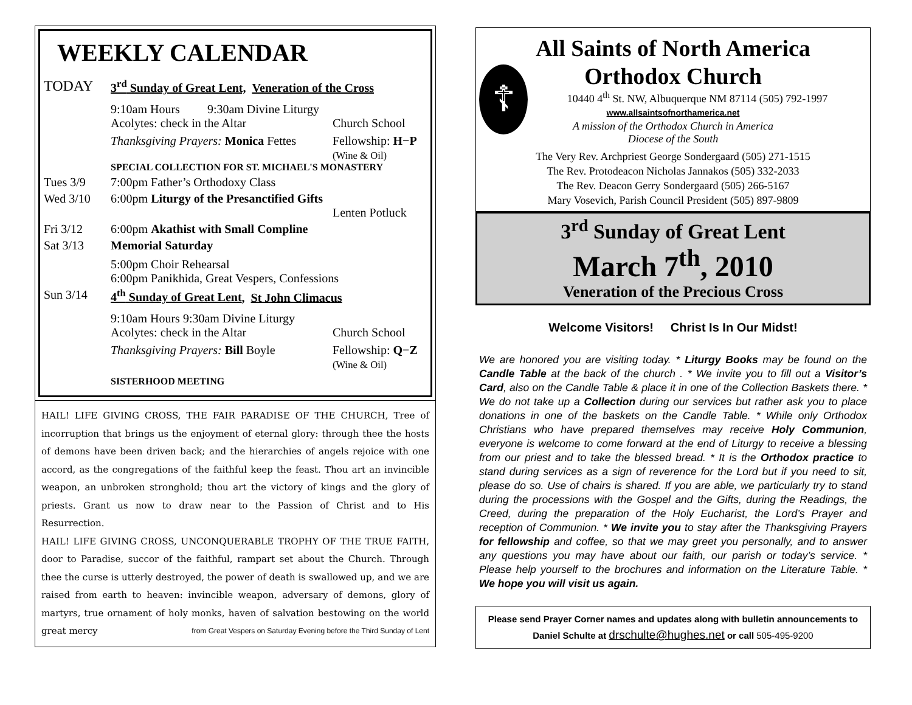WEEKLY CALENDAR
TODAY
3<sup>rd</sup> Sunday of Great Lent, Veneration of the Cross
9:10am Hours 9:30am Divine Liturgy
Acolytes: check in the Altar Church School
Thanksgiving Prayers: Monica Fettes Fellowship: H−P
(Wine & Oil)
SPECIAL COLLECTION FOR ST. MICHAEL'S MONASTERY
Tues 3/9 7:00pm Father’s Orthodoxy Class
Wed 3/10 6:00pm Liturgy of the Presanctified Gifts
Lenten Potluck
Fri 3/12 6:00pm Akathist with Small Compline
Sat 3/13 Memorial Saturday
5:00pm Choir Rehearsal
6:00pm Panikhida, Great Vespers, Confessions
Sun 3/14 4<sup>th</sup> Sunday of Great Lent, St John Climacus
9:10am Hours 9:30am Divine Liturgy
Acolytes: check in the Altar Church School
Thanksgiving Prayers: Bill Boyle Fellowship: Q−Z
(Wine & Oil)
SISTERHOOD MEETING
HAIL! LIFE GIVING CROSS, THE FAIR PARADISE OF THE CHURCH, Tree of incorruption that brings us the enjoyment of eternal glory: through thee the hosts of demons have been driven back; and the hierarchies of angels rejoice with one accord, as the congregations of the faithful keep the feast. Thou art an invincible weapon, an unbroken stronghold; thou art the victory of kings and the glory of priests. Grant us now to draw near to the Passion of Christ and to His Resurrection.
HAIL! LIFE GIVING CROSS, UNCONQUERABLE TROPHY OF THE TRUE FAITH, door to Paradise, succor of the faithful, rampart set about the Church. Through thee the curse is utterly destroyed, the power of death is swallowed up, and we are raised from earth to heaven: invincible weapon, adversary of demons, glory of martyrs, true ornament of holy monks, haven of salvation bestowing on the world great mercy from Great Vespers on Saturday Evening before the Third Sunday of Lent
☦
All Saints of North America
Orthodox Church
10440 4<sup>th</sup> St. NW, Albuquerque NM 87114 (505) 792-1997
www.allsaintsofnorthamerica.net
A mission of the Orthodox Church in America
Diocese of the South
The Very Rev. Archpriest George Sondergaard (505) 271-1515
The Rev. Protodeacon Nicholas Jannakos (505) 332-2033
The Rev. Deacon Gerry Sondergaard (505) 266-5167
Mary Vosevich, Parish Council President (505) 897-9809
3<sup>rd</sup> Sunday of Great Lent
March 7<sup>th</sup>, 2010
Veneration of the Precious Cross
Welcome Visitors! Christ Is In Our Midst!
We are honored you are visiting today. * Liturgy Books may be found on the Candle Table at the back of the church . * We invite you to fill out a Visitor’s Card, also on the Candle Table & place it in one of the Collection Baskets there. * We do not take up a Collection during our services but rather ask you to place donations in one of the baskets on the Candle Table. * While only Orthodox Christians who have prepared themselves may receive Holy Communion, everyone is welcome to come forward at the end of Liturgy to receive a blessing from our priest and to take the blessed bread. * It is the Orthodox practice to stand during services as a sign of reverence for the Lord but if you need to sit, please do so. Use of chairs is shared. If you are able, we particularly try to stand during the processions with the Gospel and the Gifts, during the Readings, the Creed, during the preparation of the Holy Eucharist, the Lord’s Prayer and reception of Communion. * We invite you to stay after the Thanksgiving Prayers for fellowship and coffee, so that we may greet you personally, and to answer any questions you may have about our faith, our parish or today’s service. * Please help yourself to the brochures and information on the Literature Table. * We hope you will visit us again.
Please send Prayer Corner names and updates along with bulletin announcements to Daniel Schulte at drschulte@hughes.net or call 505-495-9200